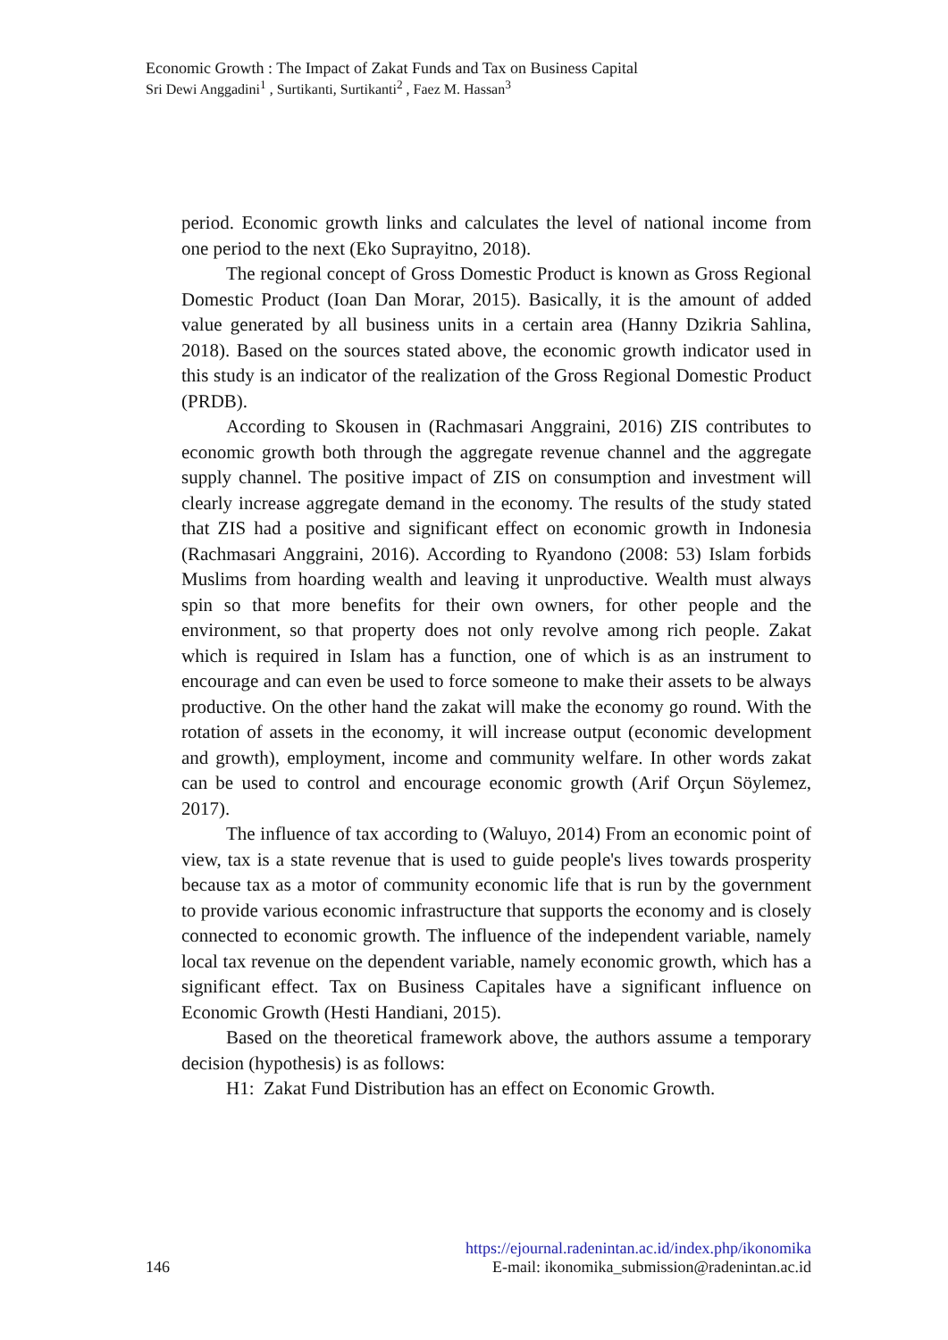Economic Growth : The Impact of Zakat Funds and Tax on Business Capital
Sri Dewi Anggadini<sup>1</sup> , Surtikanti, Surtikanti<sup>2</sup> , Faez M. Hassan<sup>3</sup>
period. Economic growth links and calculates the level of national income from one period to the next (Eko Suprayitno, 2018).
The regional concept of Gross Domestic Product is known as Gross Regional Domestic Product (Ioan Dan Morar, 2015). Basically, it is the amount of added value generated by all business units in a certain area (Hanny Dzikria Sahlina, 2018). Based on the sources stated above, the economic growth indicator used in this study is an indicator of the realization of the Gross Regional Domestic Product (PRDB).
According to Skousen in (Rachmasari Anggraini, 2016) ZIS contributes to economic growth both through the aggregate revenue channel and the aggregate supply channel. The positive impact of ZIS on consumption and investment will clearly increase aggregate demand in the economy. The results of the study stated that ZIS had a positive and significant effect on economic growth in Indonesia (Rachmasari Anggraini, 2016). According to Ryandono (2008: 53) Islam forbids Muslims from hoarding wealth and leaving it unproductive. Wealth must always spin so that more benefits for their own owners, for other people and the environment, so that property does not only revolve among rich people. Zakat which is required in Islam has a function, one of which is as an instrument to encourage and can even be used to force someone to make their assets to be always productive. On the other hand the zakat will make the economy go round. With the rotation of assets in the economy, it will increase output (economic development and growth), employment, income and community welfare. In other words zakat can be used to control and encourage economic growth (Arif Orçun Söylemez, 2017).
The influence of tax according to (Waluyo, 2014) From an economic point of view, tax is a state revenue that is used to guide people's lives towards prosperity because tax as a motor of community economic life that is run by the government to provide various economic infrastructure that supports the economy and is closely connected to economic growth. The influence of the independent variable, namely local tax revenue on the dependent variable, namely economic growth, which has a significant effect. Tax on Business Capitales have a significant influence on Economic Growth (Hesti Handiani, 2015).
Based on the theoretical framework above, the authors assume a temporary decision (hypothesis) is as follows:
H1: Zakat Fund Distribution has an effect on Economic Growth.
https://ejournal.radenintan.ac.id/index.php/ikonomika
146 E-mail: ikonomika_submission@radenintan.ac.id